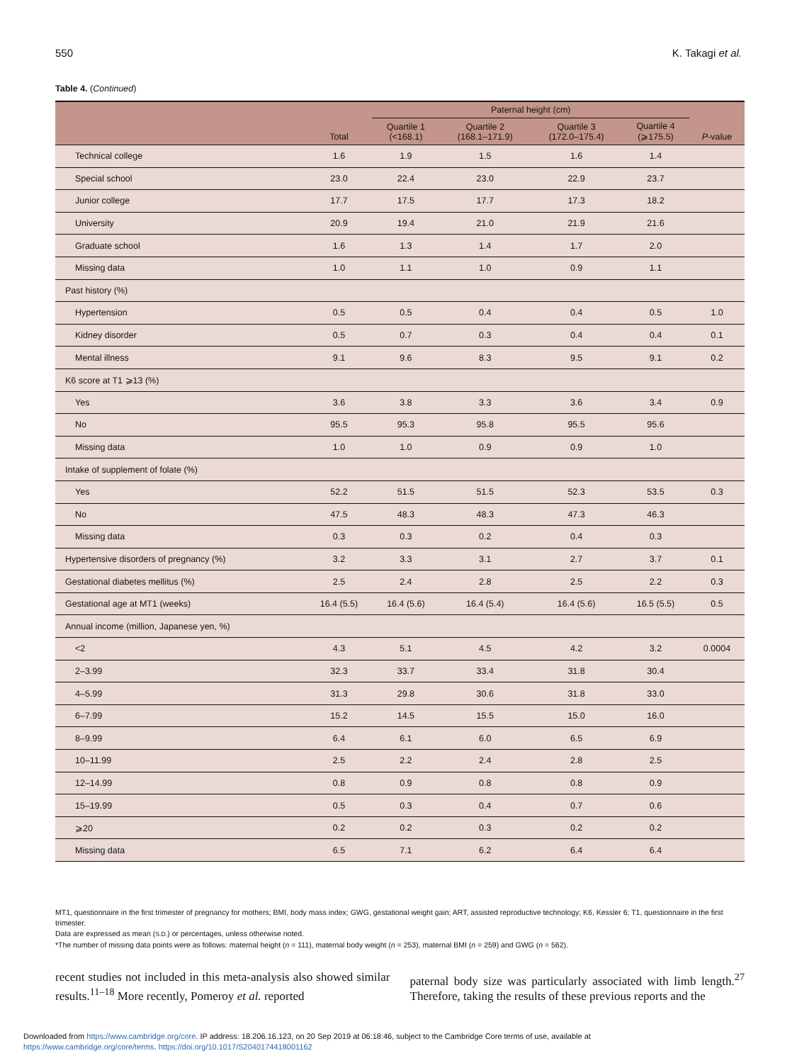550 K. Takagi et al.
Table 4. (Continued)
| | | Paternal height (cm) | | | | |
| --- | --- | --- | --- | --- | --- | --- |
| | Total | Quartile 1 (<168.1) | Quartile 2 (168.1–171.9) | Quartile 3 (172.0–175.4) | Quartile 4 (⩾175.5) | P -value |
| Technical college | 1.6 | 1.9 | 1.5 | 1.6 | 1.4 | |
| Special school | 23.0 | 22.4 | 23.0 | 22.9 | 23.7 | |
| Junior college | 17.7 | 17.5 | 17.7 | 17.3 | 18.2 | |
| University | 20.9 | 19.4 | 21.0 | 21.9 | 21.6 | |
| Graduate school | 1.6 | 1.3 | 1.4 | 1.7 | 2.0 | |
| Missing data | 1.0 | 1.1 | 1.0 | 0.9 | 1.1 | |
| Past history (%) | | | | | | |
| Hypertension | 0.5 | 0.5 | 0.4 | 0.4 | 0.5 | 1.0 |
| Kidney disorder | 0.5 | 0.7 | 0.3 | 0.4 | 0.4 | 0.1 |
| Mental illness | 9.1 | 9.6 | 8.3 | 9.5 | 9.1 | 0.2 |
| K6 score at T1 ⩾13 (%) | | | | | | |
| Yes | 3.6 | 3.8 | 3.3 | 3.6 | 3.4 | 0.9 |
| No | 95.5 | 95.3 | 95.8 | 95.5 | 95.6 | |
| Missing data | 1.0 | 1.0 | 0.9 | 0.9 | 1.0 | |
| Intake of supplement of folate (%) | | | | | | |
| Yes | 52.2 | 51.5 | 51.5 | 52.3 | 53.5 | 0.3 |
| No | 47.5 | 48.3 | 48.3 | 47.3 | 46.3 | |
| Missing data | 0.3 | 0.3 | 0.2 | 0.4 | 0.3 | |
| Hypertensive disorders of pregnancy (%) | 3.2 | 3.3 | 3.1 | 2.7 | 3.7 | 0.1 |
| Gestational diabetes mellitus (%) | 2.5 | 2.4 | 2.8 | 2.5 | 2.2 | 0.3 |
| Gestational age at MT1 (weeks) | 16.4 (5.5) | 16.4 (5.6) | 16.4 (5.4) | 16.4 (5.6) | 16.5 (5.5) | 0.5 |
| Annual income (million, Japanese yen, %) | | | | | | |
| <2 | 4.3 | 5.1 | 4.5 | 4.2 | 3.2 | 0.0004 |
| 2–3.99 | 32.3 | 33.7 | 33.4 | 31.8 | 30.4 | |
| 4–5.99 | 31.3 | 29.8 | 30.6 | 31.8 | 33.0 | |
| 6–7.99 | 15.2 | 14.5 | 15.5 | 15.0 | 16.0 | |
| 8–9.99 | 6.4 | 6.1 | 6.0 | 6.5 | 6.9 | |
| 10–11.99 | 2.5 | 2.2 | 2.4 | 2.8 | 2.5 | |
| 12–14.99 | 0.8 | 0.9 | 0.8 | 0.8 | 0.9 | |
| 15–19.99 | 0.5 | 0.3 | 0.4 | 0.7 | 0.6 | |
| ⩾20 | 0.2 | 0.2 | 0.3 | 0.2 | 0.2 | |
| Missing data | 6.5 | 7.1 | 6.2 | 6.4 | 6.4 | |
MT1, questionnaire in the first trimester of pregnancy for mothers; BMI, body mass index; GWG, gestational weight gain; ART, assisted reproductive technology; K6, Kessler 6; T1, questionnaire in the first trimester.
Data are expressed as mean (S.D.) or percentages, unless otherwise noted.
*The number of missing data points were as follows: maternal height (n = 111), maternal body weight (n = 253), maternal BMI (n = 259) and GWG (n = 562).
recent studies not included in this meta-analysis also showed similar results.<sup>11–18</sup> More recently, Pomeroy et al. reported
paternal body size was particularly associated with limb length.<sup>27</sup> Therefore, taking the results of these previous reports and the
Downloaded from https://www.cambridge.org/core. IP address: 18.206.16.123, on 20 Sep 2019 at 06:18:46, subject to the Cambridge Core terms of use, available at
https://www.cambridge.org/core/terms. https://doi.org/10.1017/S2040174418001162